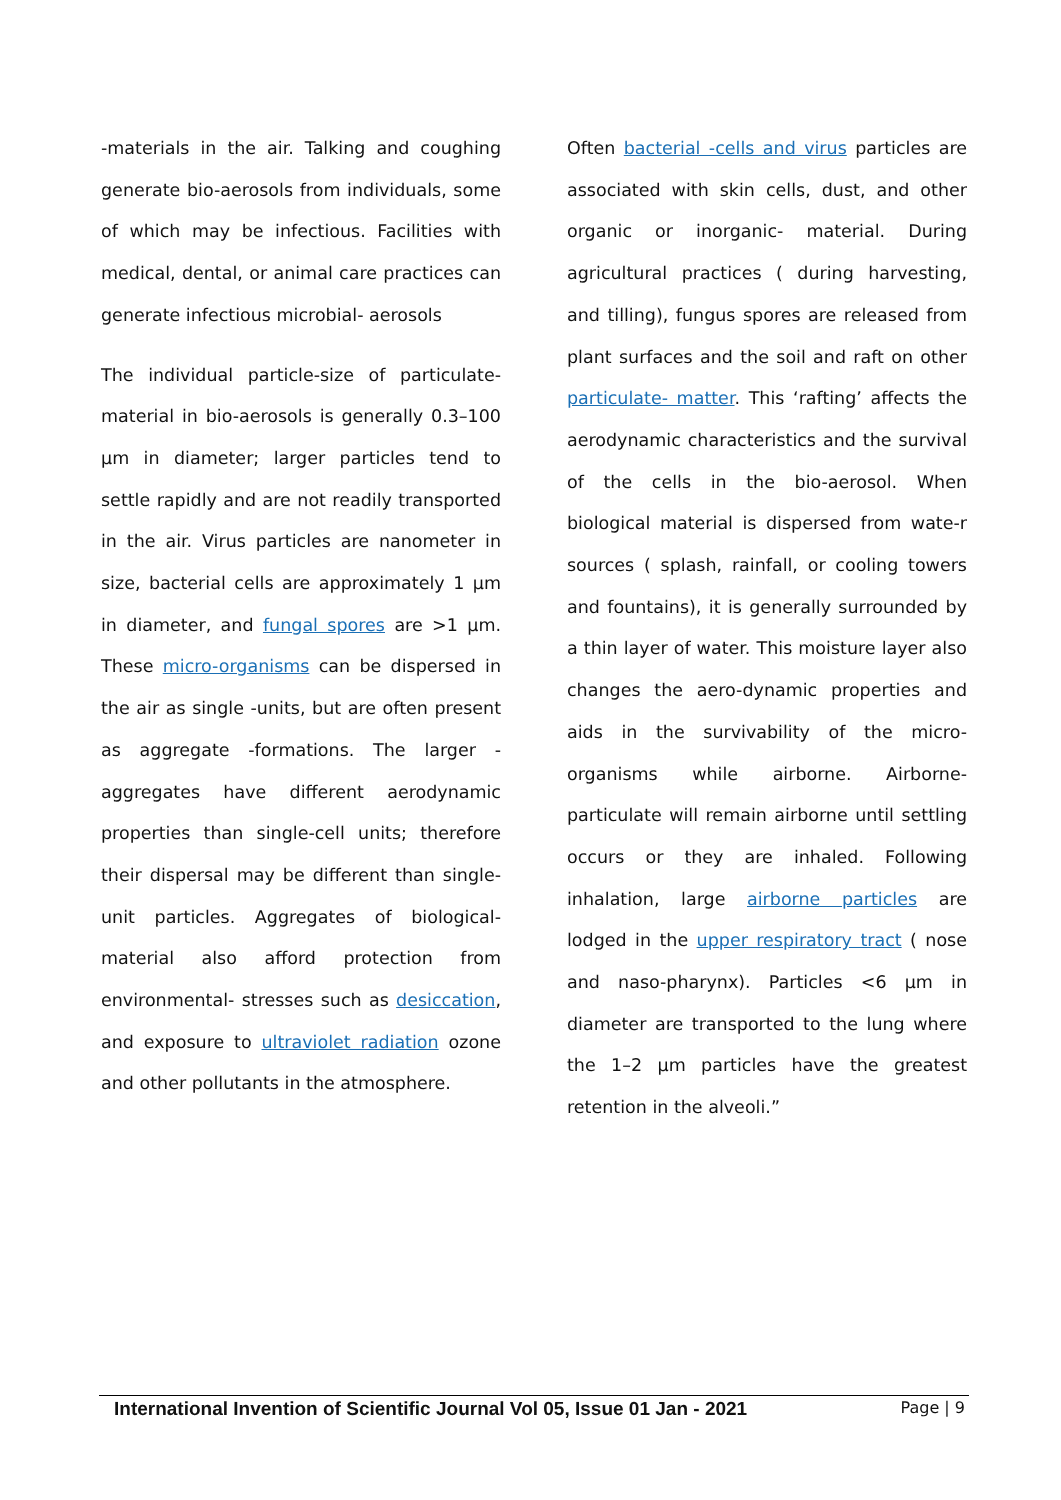-materials in the air. Talking and coughing generate bio-aerosols from individuals, some of which may be infectious. Facilities with medical, dental, or animal care practices can generate infectious microbial- aerosols
The individual particle-size of particulate-material in bio-aerosols is generally 0.3–100 μm in diameter; larger particles tend to settle rapidly and are not readily transported in the air. Virus particles are nanometer in size, bacterial cells are approximately 1 μm in diameter, and fungal spores are >1 μm. These micro-organisms can be dispersed in the air as single -units, but are often present as aggregate -formations. The larger -aggregates have different aerodynamic properties than single-cell units; therefore their dispersal may be different than single-unit particles. Aggregates of biological-material also afford protection from environmental- stresses such as desiccation, and exposure to ultraviolet radiation ozone and other pollutants in the atmosphere.
Often bacterial -cells and virus particles are associated with skin cells, dust, and other organic or inorganic- material. During agricultural practices ( during harvesting, and tilling), fungus spores are released from plant surfaces and the soil and raft on other particulate- matter. This ‘rafting’ affects the aerodynamic characteristics and the survival of the cells in the bio-aerosol. When biological material is dispersed from wate-r sources ( splash, rainfall, or cooling towers and fountains), it is generally surrounded by a thin layer of water. This moisture layer also changes the aero-dynamic properties and aids in the survivability of the micro-organisms while airborne. Airborne-particulate will remain airborne until settling occurs or they are inhaled. Following inhalation, large airborne particles are lodged in the upper respiratory tract ( nose and naso-pharynx). Particles <6 μm in diameter are transported to the lung where the 1–2 μm particles have the greatest retention in the alveoli.”
International Invention of Scientific Journal Vol 05, Issue 01 Jan - 2021 Page | 9